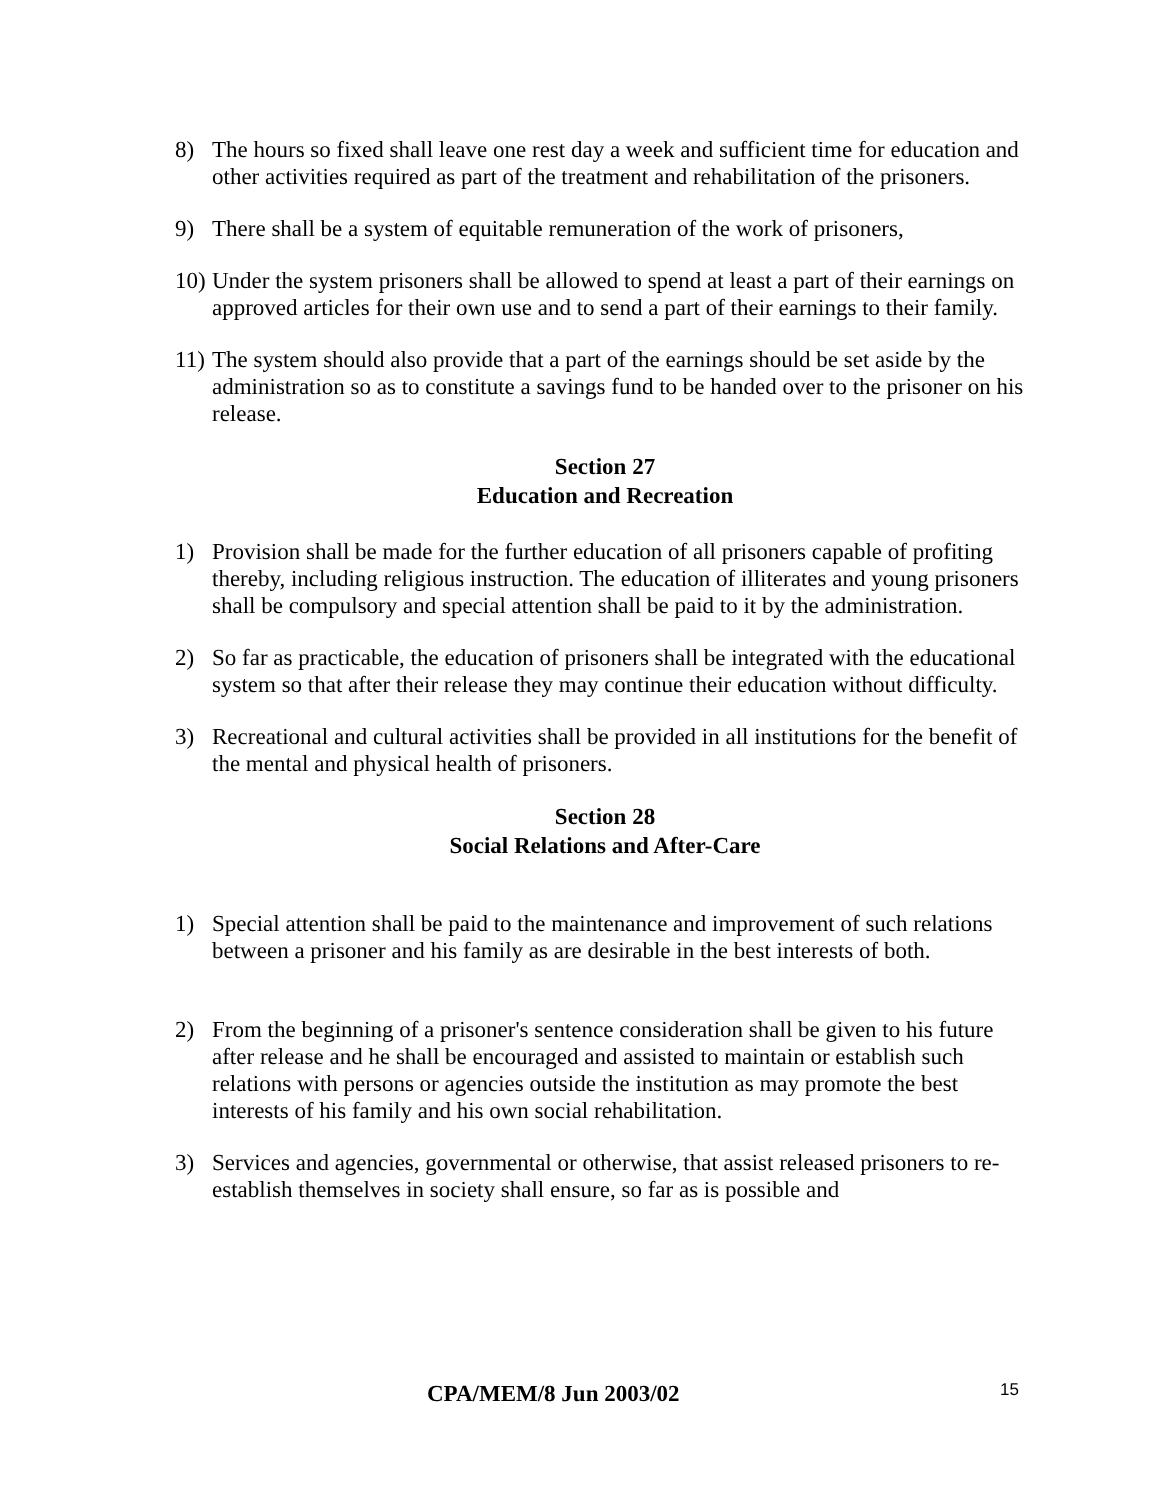8) The hours so fixed shall leave one rest day a week and sufficient time for education and other activities required as part of the treatment and rehabilitation of the prisoners.
9) There shall be a system of equitable remuneration of the work of prisoners,
10)
Under the system prisoners shall be allowed to spend at least a part of their earnings on approved articles for their own use and to send a part of their earnings to their family.
11)
The system should also provide that a part of the earnings should be set aside by the administration so as to constitute a savings fund to be handed over to the prisoner on his release.
Section 27
Education and Recreation
1) Provision shall be made for the further education of all prisoners capable of profiting thereby, including religious instruction. The education of illiterates and young prisoners shall be compulsory and special attention shall be paid to it by the administration.
2) So far as practicable, the education of prisoners shall be integrated with the educational system so that after their release they may continue their education without difficulty.
3) Recreational and cultural activities shall be provided in all institutions for the benefit of the mental and physical health of prisoners.
Section 28
Social Relations and After-Care
1) Special attention shall be paid to the maintenance and improvement of such relations between a prisoner and his family as are desirable in the best interests of both.
2) From the beginning of a prisoner's sentence consideration shall be given to his future after release and he shall be encouraged and assisted to maintain or establish such relations with persons or agencies outside the institution as may promote the best interests of his family and his own social rehabilitation.
3) Services and agencies, governmental or otherwise, that assist released prisoners to re-establish themselves in society shall ensure, so far as is possible and
CPA/MEM/8 Jun 2003/02 15